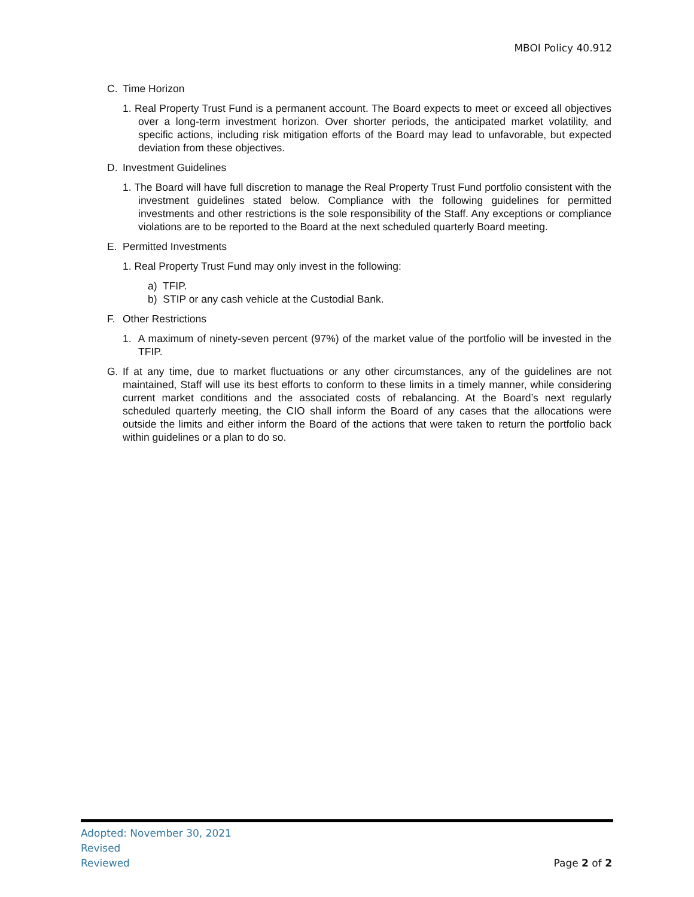MBOI Policy 40.912
C. Time Horizon
1. Real Property Trust Fund is a permanent account. The Board expects to meet or exceed all objectives over a long-term investment horizon. Over shorter periods, the anticipated market volatility, and specific actions, including risk mitigation efforts of the Board may lead to unfavorable, but expected deviation from these objectives.
D. Investment Guidelines
1. The Board will have full discretion to manage the Real Property Trust Fund portfolio consistent with the investment guidelines stated below. Compliance with the following guidelines for permitted investments and other restrictions is the sole responsibility of the Staff. Any exceptions or compliance violations are to be reported to the Board at the next scheduled quarterly Board meeting.
E. Permitted Investments
1. Real Property Trust Fund may only invest in the following:
a) TFIP.
b) STIP or any cash vehicle at the Custodial Bank.
F. Other Restrictions
1. A maximum of ninety-seven percent (97%) of the market value of the portfolio will be invested in the TFIP.
G. If at any time, due to market fluctuations or any other circumstances, any of the guidelines are not maintained, Staff will use its best efforts to conform to these limits in a timely manner, while considering current market conditions and the associated costs of rebalancing. At the Board’s next regularly scheduled quarterly meeting, the CIO shall inform the Board of any cases that the allocations were outside the limits and either inform the Board of the actions that were taken to return the portfolio back within guidelines or a plan to do so.
Adopted: November 30, 2021
Revised
Reviewed
Page 2 of 2